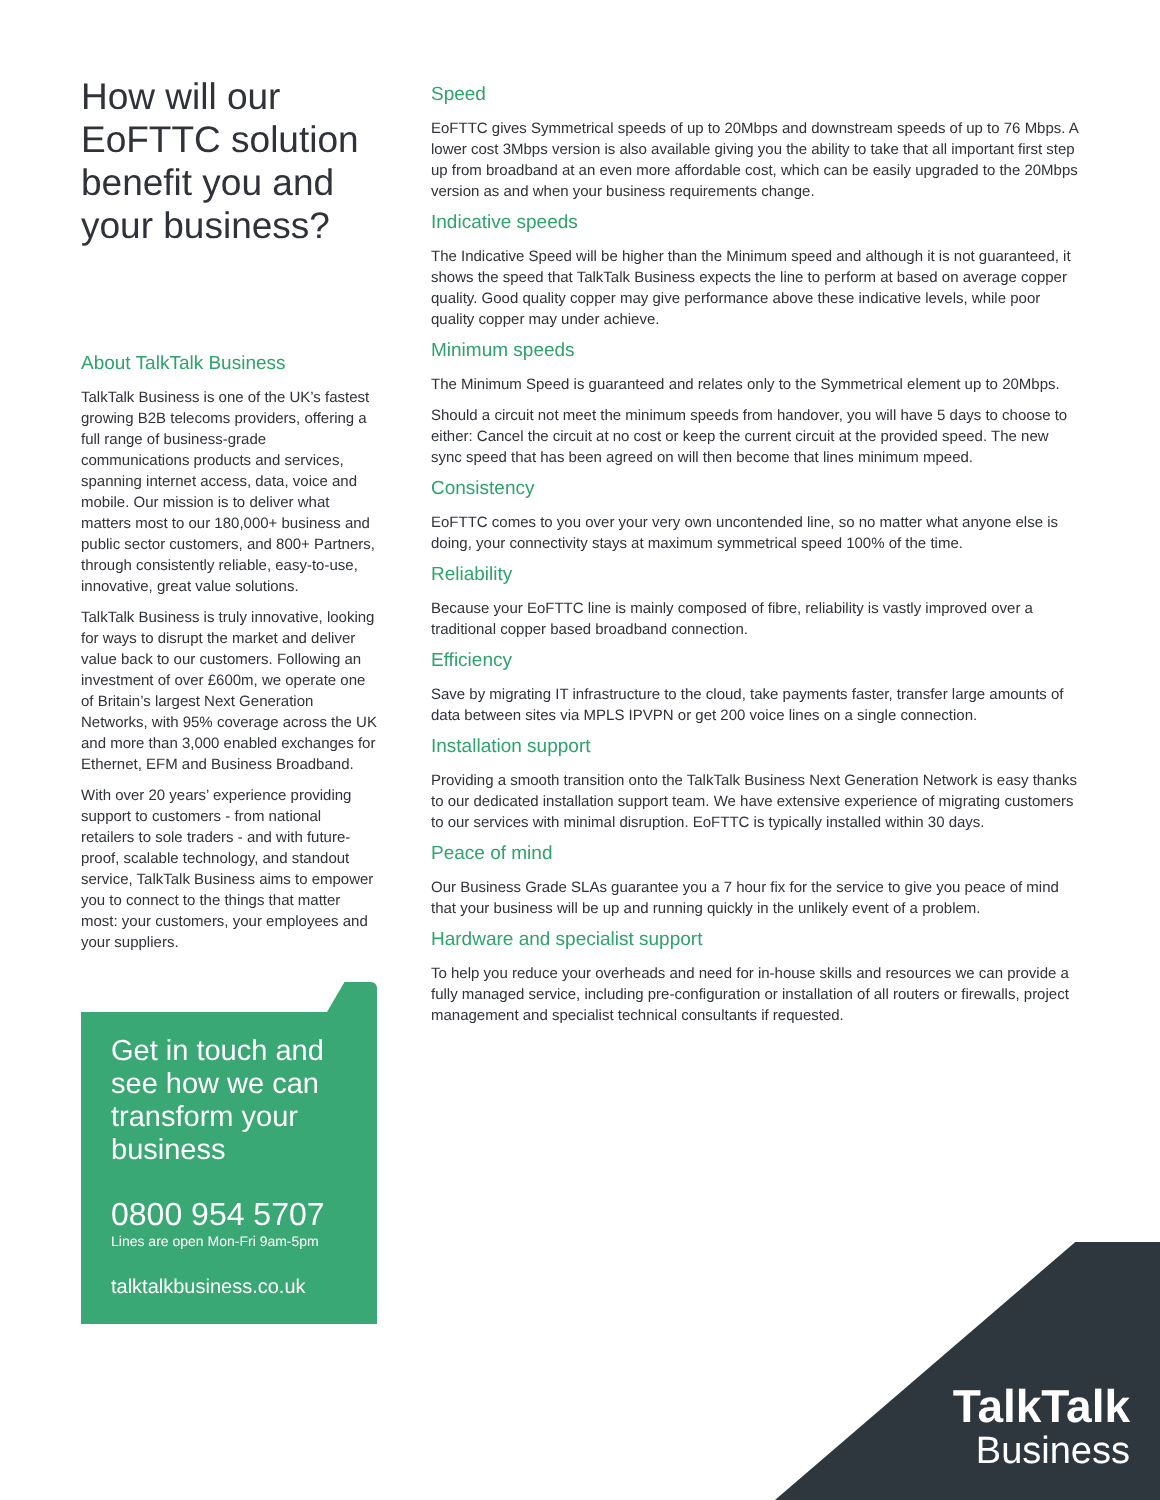How will our EoFTTC solution benefit you and your business?
About TalkTalk Business
TalkTalk Business is one of the UK’s fastest growing B2B telecoms providers, offering a full range of business-grade communications products and services, spanning internet access, data, voice and mobile. Our mission is to deliver what matters most to our 180,000+ business and public sector customers, and 800+ Partners, through consistently reliable, easy-to-use, innovative, great value solutions.
TalkTalk Business is truly innovative, looking for ways to disrupt the market and deliver value back to our customers. Following an investment of over £600m, we operate one of Britain’s largest Next Generation Networks, with 95% coverage across the UK and more than 3,000 enabled exchanges for Ethernet, EFM and Business Broadband.
With over 20 years’ experience providing support to customers - from national retailers to sole traders - and with future-proof, scalable technology, and standout service, TalkTalk Business aims to empower you to connect to the things that matter most: your customers, your employees and your suppliers.
Get in touch and see how we can transform your business
0800 954 5707
Lines are open Mon-Fri 9am-5pm
talktalkbusiness.co.uk
Speed
EoFTTC gives Symmetrical speeds of up to 20Mbps and downstream speeds of up to 76 Mbps. A lower cost 3Mbps version is also available giving you the ability to take that all important first step up from broadband at an even more affordable cost, which can be easily upgraded to the 20Mbps version as and when your business requirements change.
Indicative speeds
The Indicative Speed will be higher than the Minimum speed and although it is not guaranteed, it shows the speed that TalkTalk Business expects the line to perform at based on average copper quality. Good quality copper may give performance above these indicative levels, while poor quality copper may under achieve.
Minimum speeds
The Minimum Speed is guaranteed and relates only to the Symmetrical element up to 20Mbps.
Should a circuit not meet the minimum speeds from handover, you will have 5 days to choose to either: Cancel the circuit at no cost or keep the current circuit at the provided speed. The new sync speed that has been agreed on will then become that lines minimum mpeed.
Consistency
EoFTTC comes to you over your very own uncontended line, so no matter what anyone else is doing, your connectivity stays at maximum symmetrical speed 100% of the time.
Reliability
Because your EoFTTC line is mainly composed of fibre, reliability is vastly improved over a traditional copper based broadband connection.
Efficiency
Save by migrating IT infrastructure to the cloud, take payments faster, transfer large amounts of data between sites via MPLS IPVPN or get 200 voice lines on a single connection.
Installation support
Providing a smooth transition onto the TalkTalk Business Next Generation Network is easy thanks to our dedicated installation support team. We have extensive experience of migrating customers to our services with minimal disruption. EoFTTC is typically installed within 30 days.
Peace of mind
Our Business Grade SLAs guarantee you a 7 hour fix for the service to give you peace of mind that your business will be up and running quickly in the unlikely event of a problem.
Hardware and specialist support
To help you reduce your overheads and need for in-house skills and resources we can provide a fully managed service, including pre-configuration or installation of all routers or firewalls, project management and specialist technical consultants if requested.
TalkTalk
Business